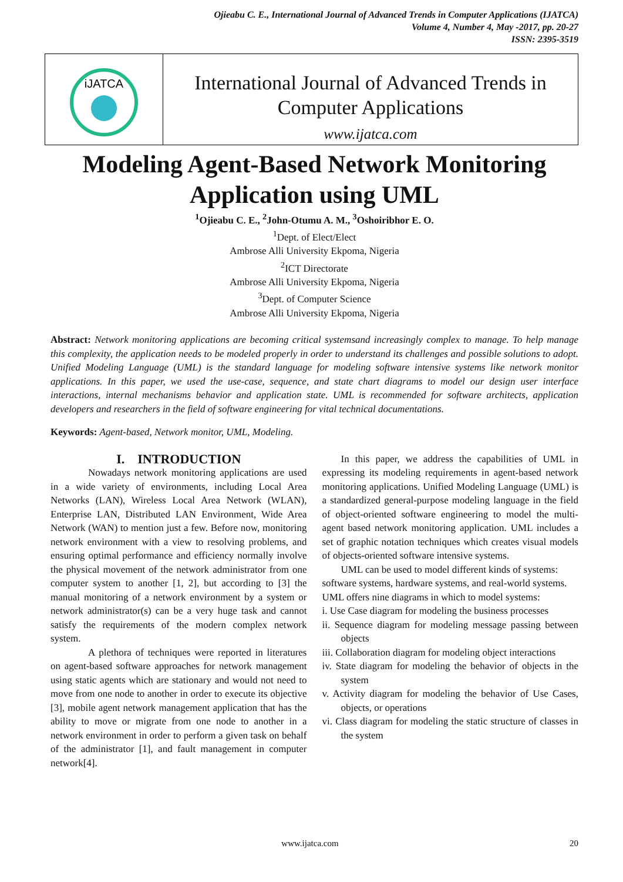Ojieabu C. E., International Journal of Advanced Trends in Computer Applications (IJATCA)
Volume 4, Number 4, May -2017, pp. 20-27
ISSN: 2395-3519
iJATCA
International Journal of Advanced Trends in
Computer Applications
www.ijatca.com
Modeling Agent-Based Network Monitoring
Application using UML
<sup>1</sup> Ojieabu C. E., <sup>2</sup>John-Otumu A. M., <sup>3</sup>Oshoiribhor E. O.
<sup>1</sup> Dept. of Elect/Elect
Ambrose Alli University Ekpoma, Nigeria
<sup>2</sup> ICT Directorate
Ambrose Alli University Ekpoma, Nigeria
<sup>3</sup> Dept. of Computer Science
Ambrose Alli University Ekpoma, Nigeria
Abstract: Network monitoring applications are becoming critical systemsand increasingly complex to manage. To help manage this complexity, the application needs to be modeled properly in order to understand its challenges and possible solutions to adopt. Unified Modeling Language (UML) is the standard language for modeling software intensive systems like network monitor applications. In this paper, we used the use-case, sequence, and state chart diagrams to model our design user interface interactions, internal mechanisms behavior and application state. UML is recommended for software architects, application developers and researchers in the field of software engineering for vital technical documentations.
Keywords: Agent-based, Network monitor, UML, Modeling.
I. INTRODUCTION
Nowadays network monitoring applications are used in a wide variety of environments, including Local Area Networks (LAN), Wireless Local Area Network (WLAN), Enterprise LAN, Distributed LAN Environment, Wide Area Network (WAN) to mention just a few. Before now, monitoring network environment with a view to resolving problems, and ensuring optimal performance and efficiency normally involve the physical movement of the network administrator from one computer system to another [1, 2], but according to [3] the manual monitoring of a network environment by a system or network administrator(s) can be a very huge task and cannot satisfy the requirements of the modern complex network system.
A plethora of techniques were reported in literatures on agent-based software approaches for network management using static agents which are stationary and would not need to move from one node to another in order to execute its objective [3], mobile agent network management application that has the ability to move or migrate from one node to another in a network environment in order to perform a given task on behalf of the administrator [1], and fault management in computer network[4].
In this paper, we address the capabilities of UML in expressing its modeling requirements in agent-based network monitoring applications. Unified Modeling Language (UML) is a standardized general-purpose modeling language in the field of object-oriented software engineering to model the multi-agent based network monitoring application. UML includes a set of graphic notation techniques which creates visual models of objects-oriented software intensive systems.
UML can be used to model different kinds of systems: software systems, hardware systems, and real-world systems. UML offers nine diagrams in which to model systems:
i. Use Case diagram for modeling the business processes
ii. Sequence diagram for modeling message passing between objects
iii. Collaboration diagram for modeling object interactions
iv. State diagram for modeling the behavior of objects in the system
v. Activity diagram for modeling the behavior of Use Cases, objects, or operations
vi. Class diagram for modeling the static structure of classes in the system
www.ijatca.com 20